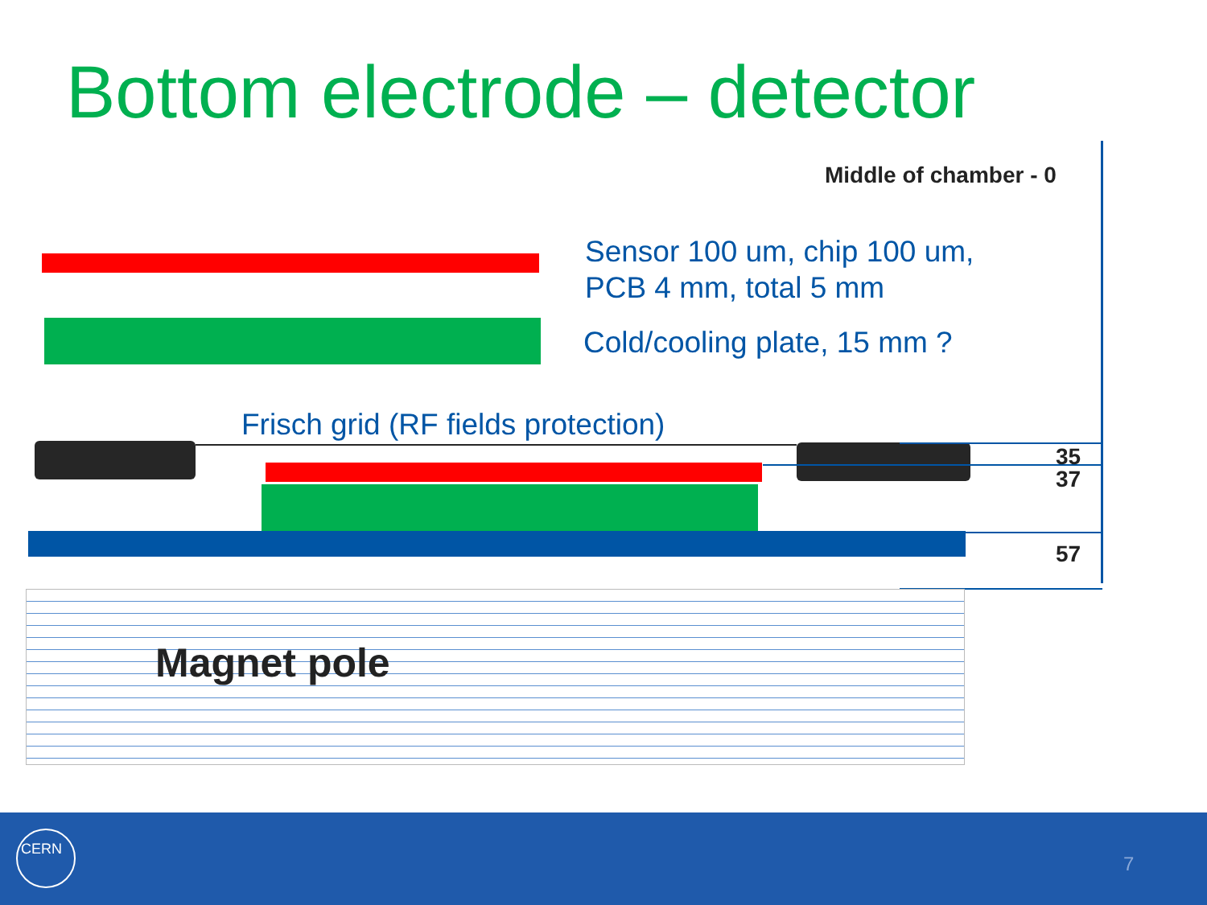Bottom electrode – detector
Middle of chamber - 0
Sensor 100 um, chip 100 um,
PCB 4 mm, total 5 mm
Cold/cooling plate, 15 mm ?
Frisch grid (RF fields protection)
35
37
57
Magnet pole
CERN
7